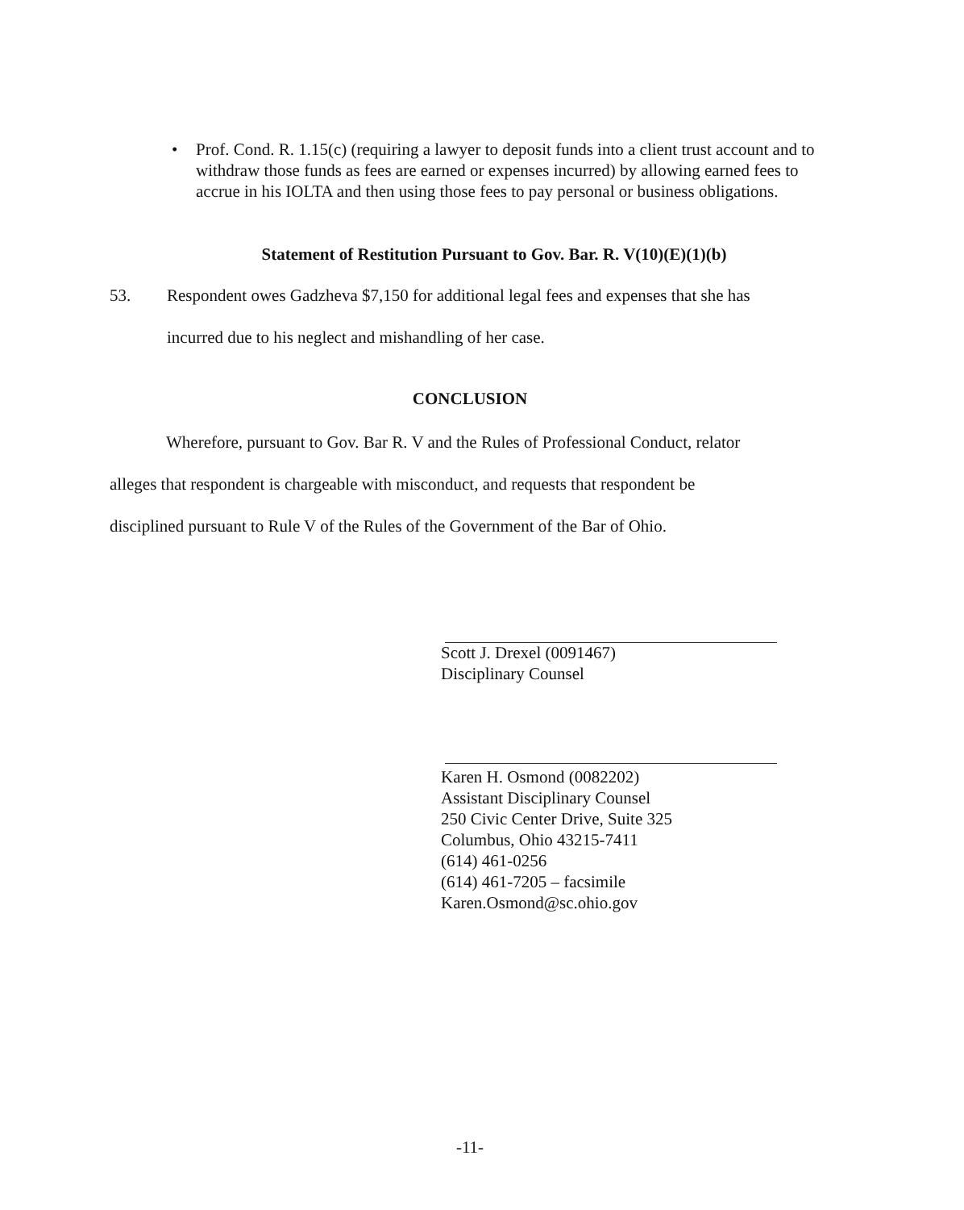• Prof. Cond. R. 1.15(c) (requiring a lawyer to deposit funds into a client trust account and to withdraw those funds as fees are earned or expenses incurred) by allowing earned fees to accrue in his IOLTA and then using those fees to pay personal or business obligations.
Statement of Restitution Pursuant to Gov. Bar. R. V(10)(E)(1)(b)
53. Respondent owes Gadzheva $7,150 for additional legal fees and expenses that she has
incurred due to his neglect and mishandling of her case.
CONCLUSION
Wherefore, pursuant to Gov. Bar R. V and the Rules of Professional Conduct, relator
alleges that respondent is chargeable with misconduct, and requests that respondent be
disciplined pursuant to Rule V of the Rules of the Government of the Bar of Ohio.
Scott J. Drexel (0091467)
Disciplinary Counsel
Karen H. Osmond (0082202)
Assistant Disciplinary Counsel
250 Civic Center Drive, Suite 325
Columbus, Ohio 43215-7411
(614) 461-0256
(614) 461-7205 – facsimile
Karen.Osmond@sc.ohio.gov
-11-